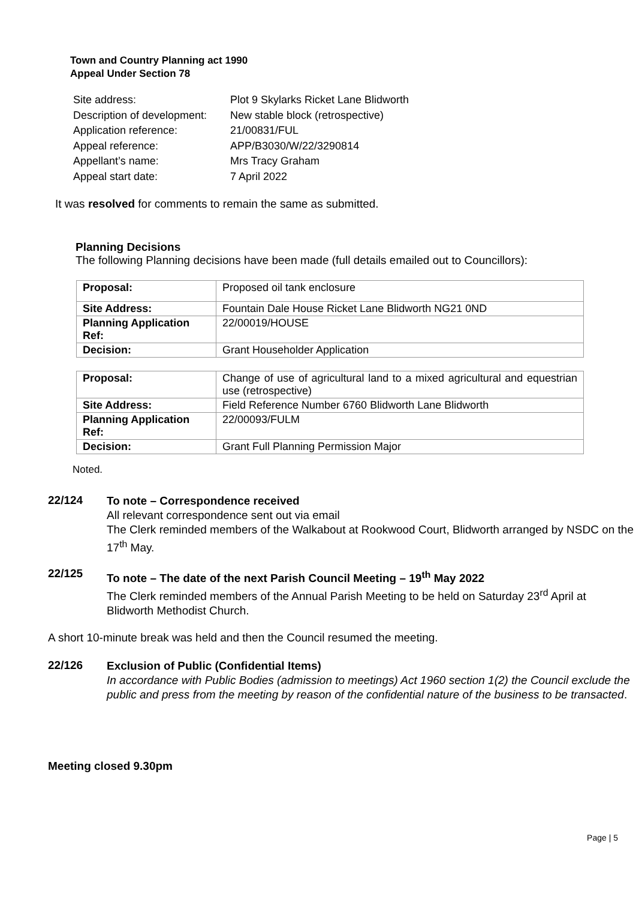Town and Country Planning act 1990
Appeal Under Section 78
| Site address: | Plot 9 Skylarks Ricket Lane Blidworth |
| Description of development: | New stable block (retrospective) |
| Application reference: | 21/00831/FUL |
| Appeal reference: | APP/B3030/W/22/3290814 |
| Appellant’s name: | Mrs Tracy Graham |
| Appeal start date: | 7 April 2022 |
It was resolved for comments to remain the same as submitted.
Planning Decisions
The following Planning decisions have been made (full details emailed out to Councillors):
| Proposal: | Proposed oil tank enclosure |
| Site Address: | Fountain Dale House Ricket Lane Blidworth NG21 0ND |
| Planning Application Ref: | 22/00019/HOUSE |
| Decision: | Grant Householder Application |
| Proposal: | Change of use of agricultural land to a mixed agricultural and equestrian use (retrospective) |
| Site Address: | Field Reference Number 6760 Blidworth Lane Blidworth |
| Planning Application Ref: | 22/00093/FULM |
| Decision: | Grant Full Planning Permission Major |
Noted.
22/124
To note – Correspondence received
All relevant correspondence sent out via email
The Clerk reminded members of the Walkabout at Rookwood Court, Blidworth arranged by NSDC on the 17<sup>th</sup> May.
22/125
To note – The date of the next Parish Council Meeting – 19<sup>th</sup> May 2022
The Clerk reminded members of the Annual Parish Meeting to be held on Saturday 23<sup>rd</sup> April at Blidworth Methodist Church.
A short 10-minute break was held and then the Council resumed the meeting.
22/126
Exclusion of Public (Confidential Items)
In accordance with Public Bodies (admission to meetings) Act 1960 section 1(2) the Council exclude the public and press from the meeting by reason of the confidential nature of the business to be transacted.
Meeting closed 9.30pm
Page | 5